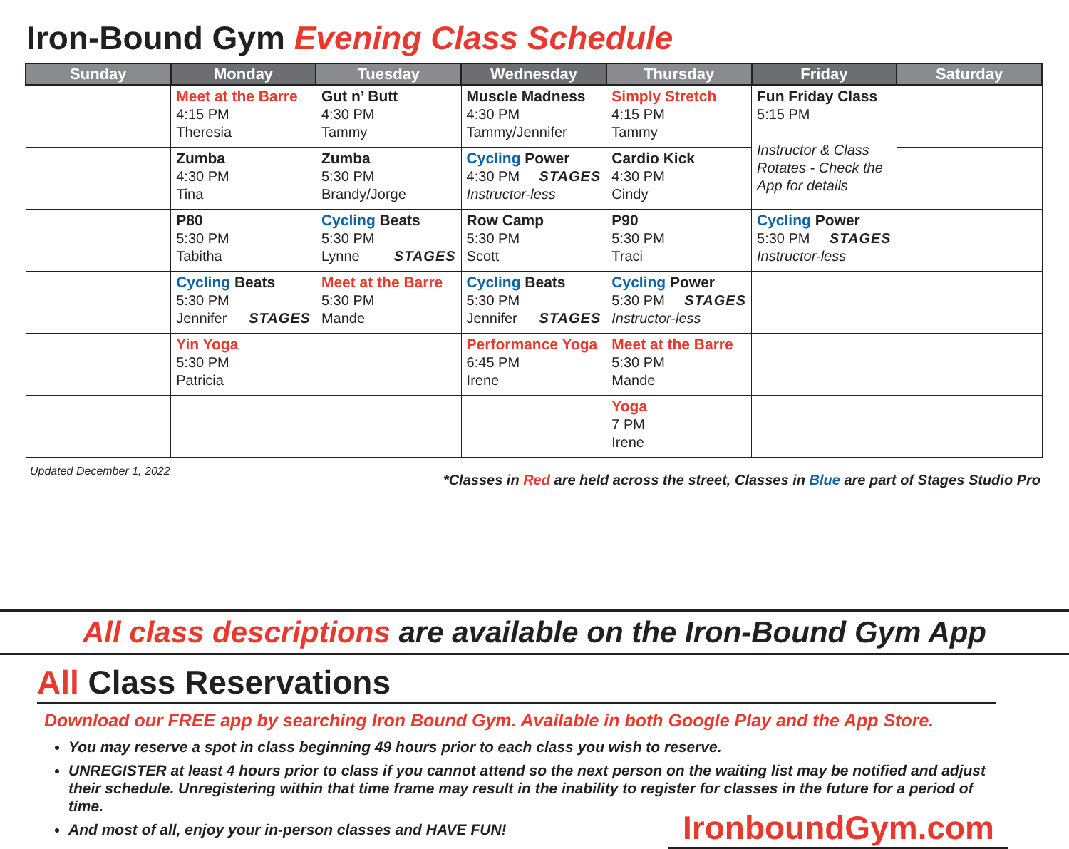Iron-Bound Gym Evening Class Schedule
| Sunday | Monday | Tuesday | Wednesday | Thursday | Friday | Saturday |
| --- | --- | --- | --- | --- | --- | --- |
| | Meet at the Barre 4:15 PM Theresia | Gut n’ Butt 4:30 PM Tammy | Muscle Madness 4:30 PM Tammy/Jennifer | Simply Stretch 4:15 PM Tammy | Fun Friday Class 5:15 PM Instructor & Class Rotates - Check the App for details | |
| | Zumba 4:30 PM Tina | Zumba 5:30 PM Brandy/Jorge | Cycling Power 4:30 PM STAGES Instructor-less | Cardio Kick 4:30 PM Cindy | | |
| | P80 5:30 PM Tabitha | Cycling Beats 5:30 PM Lynne STAGES | Row Camp 5:30 PM Scott | P90 5:30 PM Traci | Cycling Power 5:30 PM STAGES Instructor-less | |
| | Cycling Beats 5:30 PM Jennifer STAGES | Meet at the Barre 5:30 PM Mande | Cycling Beats 5:30 PM Jennifer STAGES | Cycling Power 5:30 PM STAGES Instructor-less | | |
| | Yin Yoga 5:30 PM Patricia | | Performance Yoga 6:45 PM Irene | Meet at the Barre 5:30 PM Mande | | |
| | | | | Yoga 7 PM Irene | | |
Updated December 1, 2022 *Classes in Red are held across the street, Classes in Blue are part of Stages Studio Pro
All class descriptions are available on the Iron-Bound Gym App
All Class Reservations
Download our FREE app by searching Iron Bound Gym. Available in both Google Play and the App Store.
You may reserve a spot in class beginning 49 hours prior to each class you wish to reserve.
UNREGISTER at least 4 hours prior to class if you cannot attend so the next person on the waiting list may be notified and adjust their schedule. Unregistering within that time frame may result in the inability to register for classes in the future for a period of time.
And most of all, enjoy your in-person classes and HAVE FUN!
IronboundGym.com